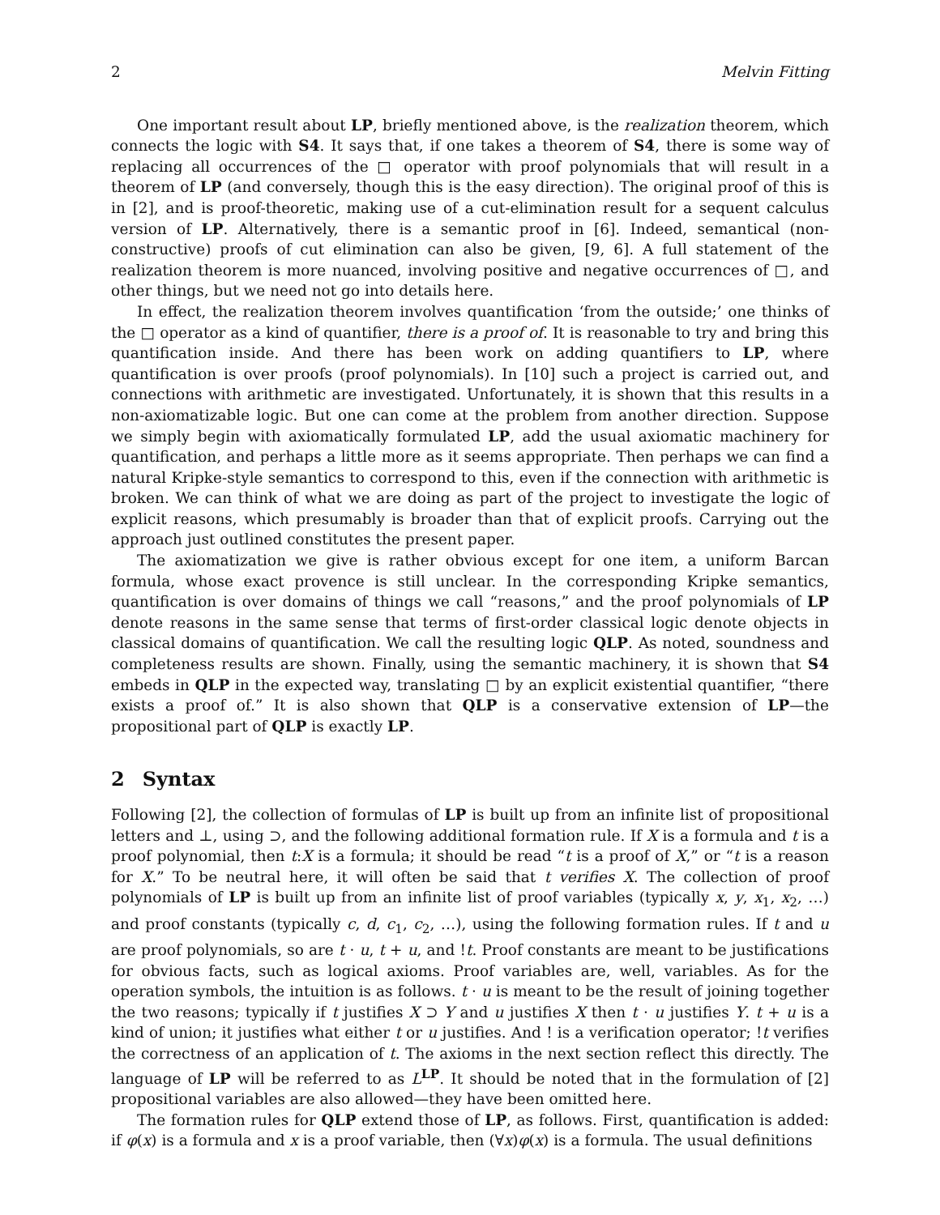2 Melvin Fitting
One important result about LP, briefly mentioned above, is the realization theorem, which connects the logic with S4. It says that, if one takes a theorem of S4, there is some way of replacing all occurrences of the □ operator with proof polynomials that will result in a theorem of LP (and conversely, though this is the easy direction). The original proof of this is in [2], and is proof-theoretic, making use of a cut-elimination result for a sequent calculus version of LP. Alternatively, there is a semantic proof in [6]. Indeed, semantical (non-constructive) proofs of cut elimination can also be given, [9, 6]. A full statement of the realization theorem is more nuanced, involving positive and negative occurrences of □, and other things, but we need not go into details here.
In effect, the realization theorem involves quantification ‘from the outside;’ one thinks of the □ operator as a kind of quantifier, there is a proof of. It is reasonable to try and bring this quantification inside. And there has been work on adding quantifiers to LP, where quantification is over proofs (proof polynomials). In [10] such a project is carried out, and connections with arithmetic are investigated. Unfortunately, it is shown that this results in a non-axiomatizable logic. But one can come at the problem from another direction. Suppose we simply begin with axiomatically formulated LP, add the usual axiomatic machinery for quantification, and perhaps a little more as it seems appropriate. Then perhaps we can find a natural Kripke-style semantics to correspond to this, even if the connection with arithmetic is broken. We can think of what we are doing as part of the project to investigate the logic of explicit reasons, which presumably is broader than that of explicit proofs. Carrying out the approach just outlined constitutes the present paper.
The axiomatization we give is rather obvious except for one item, a uniform Barcan formula, whose exact provence is still unclear. In the corresponding Kripke semantics, quantification is over domains of things we call “reasons,” and the proof polynomials of LP denote reasons in the same sense that terms of first-order classical logic denote objects in classical domains of quantification. We call the resulting logic QLP. As noted, soundness and completeness results are shown. Finally, using the semantic machinery, it is shown that S4 embeds in QLP in the expected way, translating □ by an explicit existential quantifier, “there exists a proof of.” It is also shown that QLP is a conservative extension of LP—the propositional part of QLP is exactly LP.
2 Syntax
Following [2], the collection of formulas of LP is built up from an infinite list of propositional letters and ⊥, using ⊃, and the following additional formation rule. If X is a formula and t is a proof polynomial, then t:X is a formula; it should be read “t is a proof of X,” or “t is a reason for X.” To be neutral here, it will often be said that t verifies X. The collection of proof polynomials of LP is built up from an infinite list of proof variables (typically x, y, x<sub>1</sub>, x<sub>2</sub>, …) and proof constants (typically c, d, c<sub>1</sub>, c<sub>2</sub>, …), using the following formation rules. If t and u are proof polynomials, so are t · u, t + u, and !t. Proof constants are meant to be justifications for obvious facts, such as logical axioms. Proof variables are, well, variables. As for the operation symbols, the intuition is as follows. t · u is meant to be the result of joining together the two reasons; typically if t justifies X ⊃ Y and u justifies X then t · u justifies Y. t + u is a kind of union; it justifies what either t or u justifies. And ! is a verification operator; !t verifies the correctness of an application of t. The axioms in the next section reflect this directly. The language of LP will be referred to as L<sup>LP</sup>. It should be noted that in the formulation of [2] propositional variables are also allowed—they have been omitted here.
The formation rules for QLP extend those of LP, as follows. First, quantification is added: if φ(x) is a formula and x is a proof variable, then (∀x)φ(x) is a formula. The usual definitions